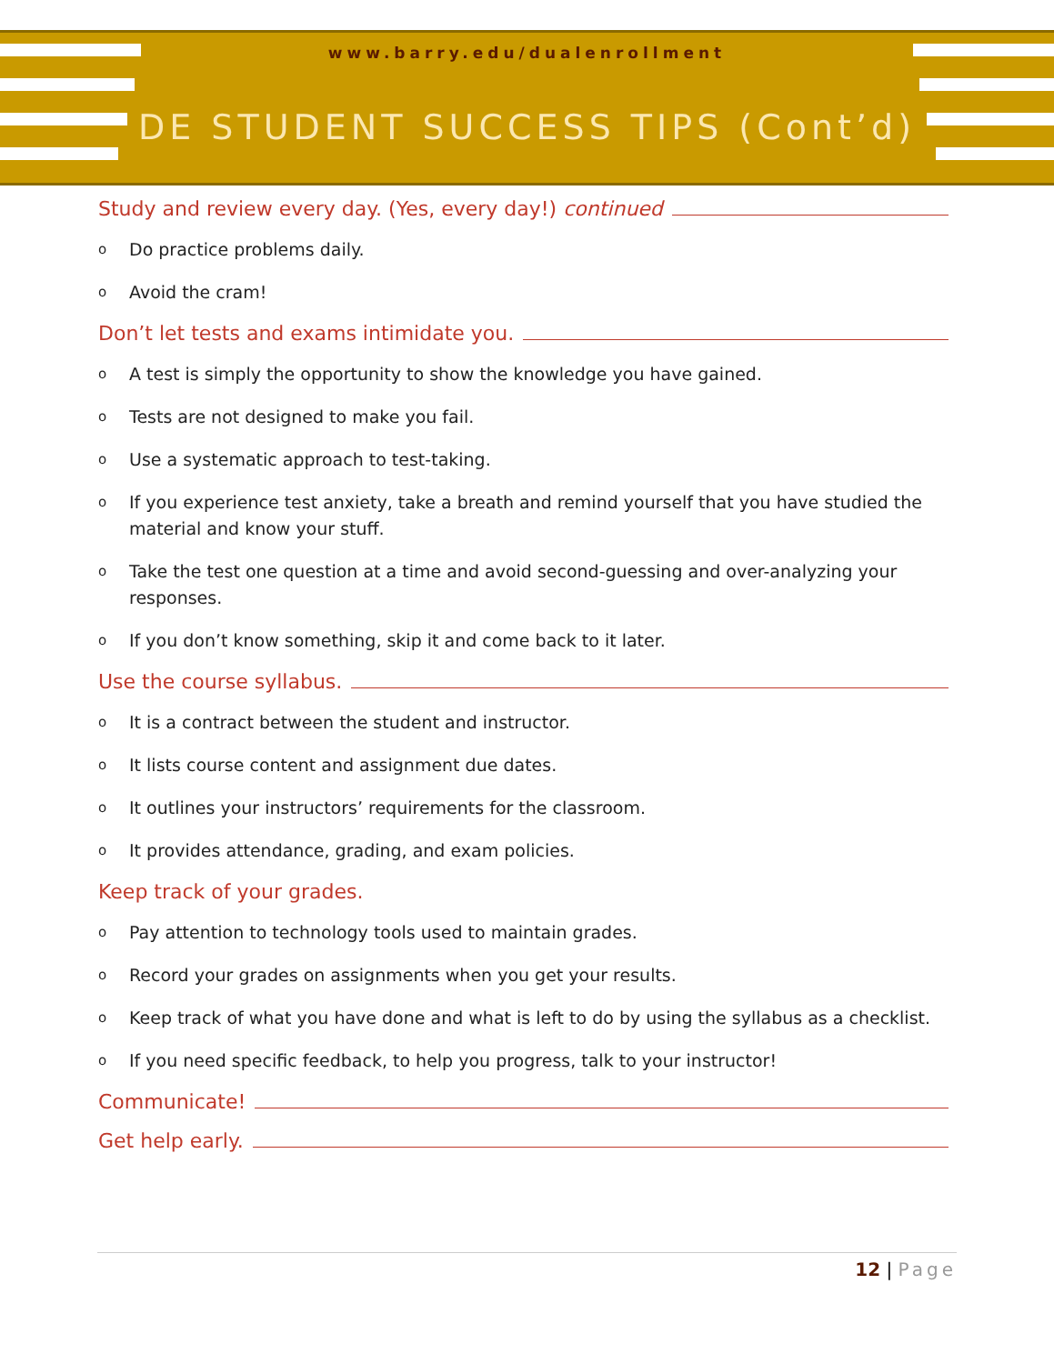www.barry.edu/dualenrollment
DE STUDENT SUCCESS TIPS (Cont’d)
Study and review every day. (Yes, every day!) continued
o Do practice problems daily.
o Avoid the cram!
Don’t let tests and exams intimidate you.
o A test is simply the opportunity to show the knowledge you have gained.
o Tests are not designed to make you fail.
o Use a systematic approach to test-taking.
o If you experience test anxiety, take a breath and remind yourself that you have studied the material and know your stuff.
o Take the test one question at a time and avoid second-guessing and over-analyzing your responses.
o If you don’t know something, skip it and come back to it later.
Use the course syllabus.
o It is a contract between the student and instructor.
o It lists course content and assignment due dates.
o It outlines your instructors’ requirements for the classroom.
o It provides attendance, grading, and exam policies.
Keep track of your grades.
o Pay attention to technology tools used to maintain grades.
o Record your grades on assignments when you get your results.
o Keep track of what you have done and what is left to do by using the syllabus as a checklist.
o If you need specific feedback, to help you progress, talk to your instructor!
Communicate!
Get help early.
12 | Page